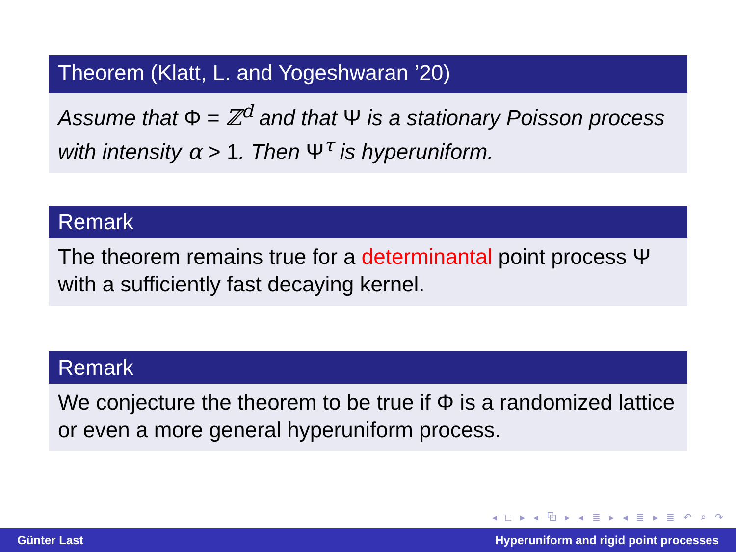Theorem (Klatt, L. and Yogeshwaran ’20)
Assume that Φ = ℤ<sup>d</sup> and that Ψ is a stationary Poisson process with intensity α > 1. Then Ψ<sup>τ</sup> is hyperuniform.
Remark
The theorem remains true for a determinantal point process Ψ with a sufficiently fast decaying kernel.
Remark
We conjecture the theorem to be true if Φ is a randomized lattice or even a more general hyperuniform process.
◂ □ ▸ ◂ ⧉ ▸ ◂ ≣ ▸ ◂ ≣ ▸ ≣ ↶ ⌕ ↷
Günter Last Hyperuniform and rigid point processes